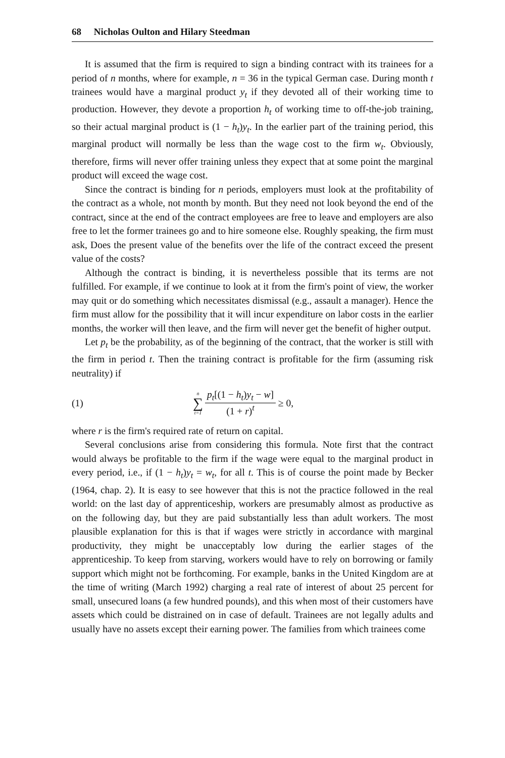68 Nicholas Oulton and Hilary Steedman
It is assumed that the firm is required to sign a binding contract with its trainees for a period of n months, where for example, n = 36 in the typical German case. During month t trainees would have a marginal product y<sub>t</sub> if they devoted all of their working time to production. However, they devote a proportion h<sub>t</sub> of working time to off-the-job training, so their actual marginal product is (1 − h<sub>t</sub>)y<sub>t</sub>. In the earlier part of the training period, this marginal product will normally be less than the wage cost to the firm w<sub>t</sub>. Obviously, therefore, firms will never offer training unless they expect that at some point the marginal product will exceed the wage cost.
Since the contract is binding for n periods, employers must look at the profitability of the contract as a whole, not month by month. But they need not look beyond the end of the contract, since at the end of the contract employees are free to leave and employers are also free to let the former trainees go and to hire someone else. Roughly speaking, the firm must ask, Does the present value of the benefits over the life of the contract exceed the present value of the costs?
Although the contract is binding, it is nevertheless possible that its terms are not fulfilled. For example, if we continue to look at it from the firm's point of view, the worker may quit or do something which necessitates dismissal (e.g., assault a manager). Hence the firm must allow for the possibility that it will incur expenditure on labor costs in the earlier months, the worker will then leave, and the firm will never get the benefit of higher output.
Let p<sub>t</sub> be the probability, as of the beginning of the contract, that the worker is still with the firm in period t. Then the training contract is profitable for the firm (assuming risk neutrality) if
(1) n ∑ t=1 p<sub>t</sub>[(1 − h<sub>t</sub>)y<sub>t</sub> − w] (1 + r)<sup>t</sup> ≥ 0,
where r is the firm's required rate of return on capital.
Several conclusions arise from considering this formula. Note first that the contract would always be profitable to the firm if the wage were equal to the marginal product in every period, i.e., if (1 − h<sub>t</sub>)y<sub>t</sub> = w<sub>t</sub>, for all t. This is of course the point made by Becker (1964, chap. 2). It is easy to see however that this is not the practice followed in the real world: on the last day of apprenticeship, workers are presumably almost as productive as on the following day, but they are paid substantially less than adult workers. The most plausible explanation for this is that if wages were strictly in accordance with marginal productivity, they might be unacceptably low during the earlier stages of the apprenticeship. To keep from starving, workers would have to rely on borrowing or family support which might not be forthcoming. For example, banks in the United Kingdom are at the time of writing (March 1992) charging a real rate of interest of about 25 percent for small, unsecured loans (a few hundred pounds), and this when most of their customers have assets which could be distrained on in case of default. Trainees are not legally adults and usually have no assets except their earning power. The families from which trainees come